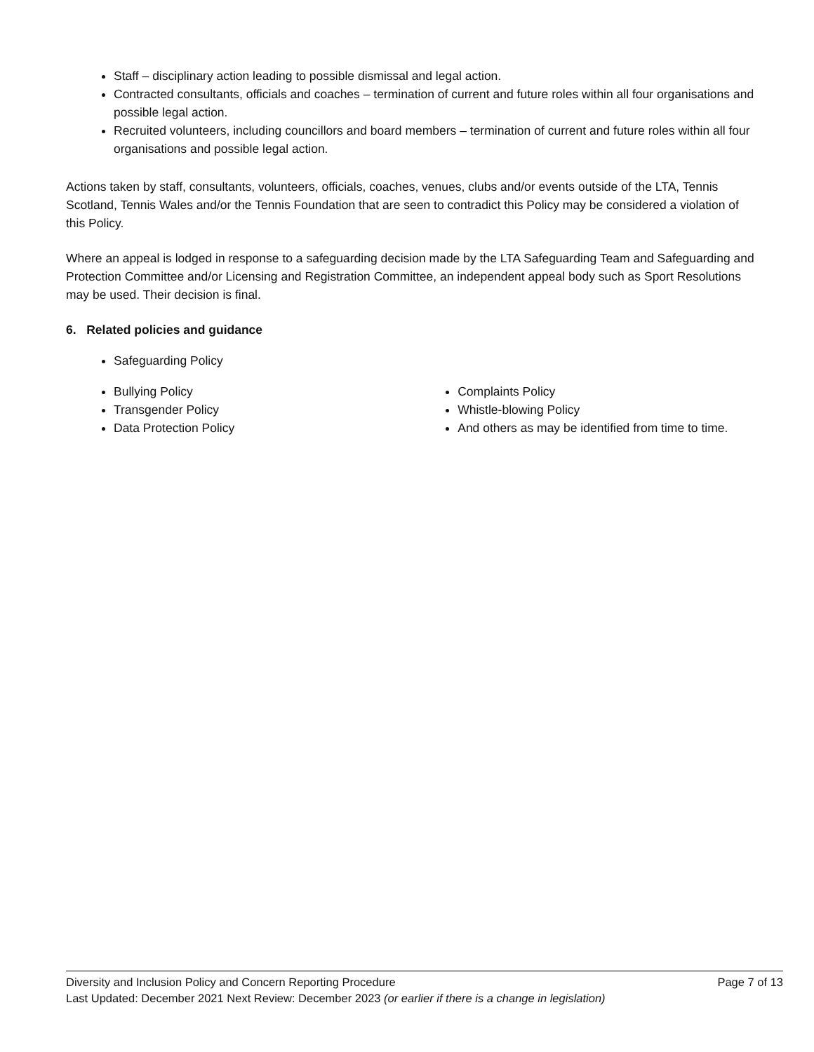Staff – disciplinary action leading to possible dismissal and legal action.
Contracted consultants, officials and coaches – termination of current and future roles within all four organisations and possible legal action.
Recruited volunteers, including councillors and board members – termination of current and future roles within all four organisations and possible legal action.
Actions taken by staff, consultants, volunteers, officials, coaches, venues, clubs and/or events outside of the LTA, Tennis Scotland, Tennis Wales and/or the Tennis Foundation that are seen to contradict this Policy may be considered a violation of this Policy.
Where an appeal is lodged in response to a safeguarding decision made by the LTA Safeguarding Team and Safeguarding and Protection Committee and/or Licensing and Registration Committee, an independent appeal body such as Sport Resolutions may be used. Their decision is final.
6. Related policies and guidance
Safeguarding Policy
Bullying Policy
Transgender Policy
Data Protection Policy
Complaints Policy
Whistle-blowing Policy
And others as may be identified from time to time.
Diversity and Inclusion Policy and Concern Reporting Procedure Page 7 of 13
Last Updated: December 2021 Next Review: December 2023 (or earlier if there is a change in legislation)